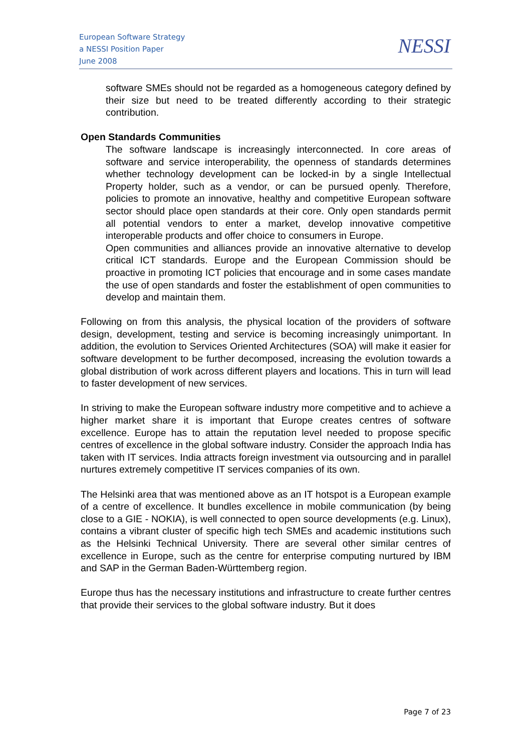European Software Strategy
a NESSI Position Paper
June 2008
NESSI
software SMEs should not be regarded as a homogeneous category defined by their size but need to be treated differently according to their strategic contribution.
Open Standards Communities
The software landscape is increasingly interconnected. In core areas of software and service interoperability, the openness of standards determines whether technology development can be locked-in by a single Intellectual Property holder, such as a vendor, or can be pursued openly. Therefore, policies to promote an innovative, healthy and competitive European software sector should place open standards at their core. Only open standards permit all potential vendors to enter a market, develop innovative competitive interoperable products and offer choice to consumers in Europe.
Open communities and alliances provide an innovative alternative to develop critical ICT standards. Europe and the European Commission should be proactive in promoting ICT policies that encourage and in some cases mandate the use of open standards and foster the establishment of open communities to develop and maintain them.
Following on from this analysis, the physical location of the providers of software design, development, testing and service is becoming increasingly unimportant. In addition, the evolution to Services Oriented Architectures (SOA) will make it easier for software development to be further decomposed, increasing the evolution towards a global distribution of work across different players and locations. This in turn will lead to faster development of new services.
In striving to make the European software industry more competitive and to achieve a higher market share it is important that Europe creates centres of software excellence. Europe has to attain the reputation level needed to propose specific centres of excellence in the global software industry. Consider the approach India has taken with IT services. India attracts foreign investment via outsourcing and in parallel nurtures extremely competitive IT services companies of its own.
The Helsinki area that was mentioned above as an IT hotspot is a European example of a centre of excellence. It bundles excellence in mobile communication (by being close to a GIE - NOKIA), is well connected to open source developments (e.g. Linux), contains a vibrant cluster of specific high tech SMEs and academic institutions such as the Helsinki Technical University. There are several other similar centres of excellence in Europe, such as the centre for enterprise computing nurtured by IBM and SAP in the German Baden-Württemberg region.
Europe thus has the necessary institutions and infrastructure to create further centres that provide their services to the global software industry. But it does
Page 7 of 23